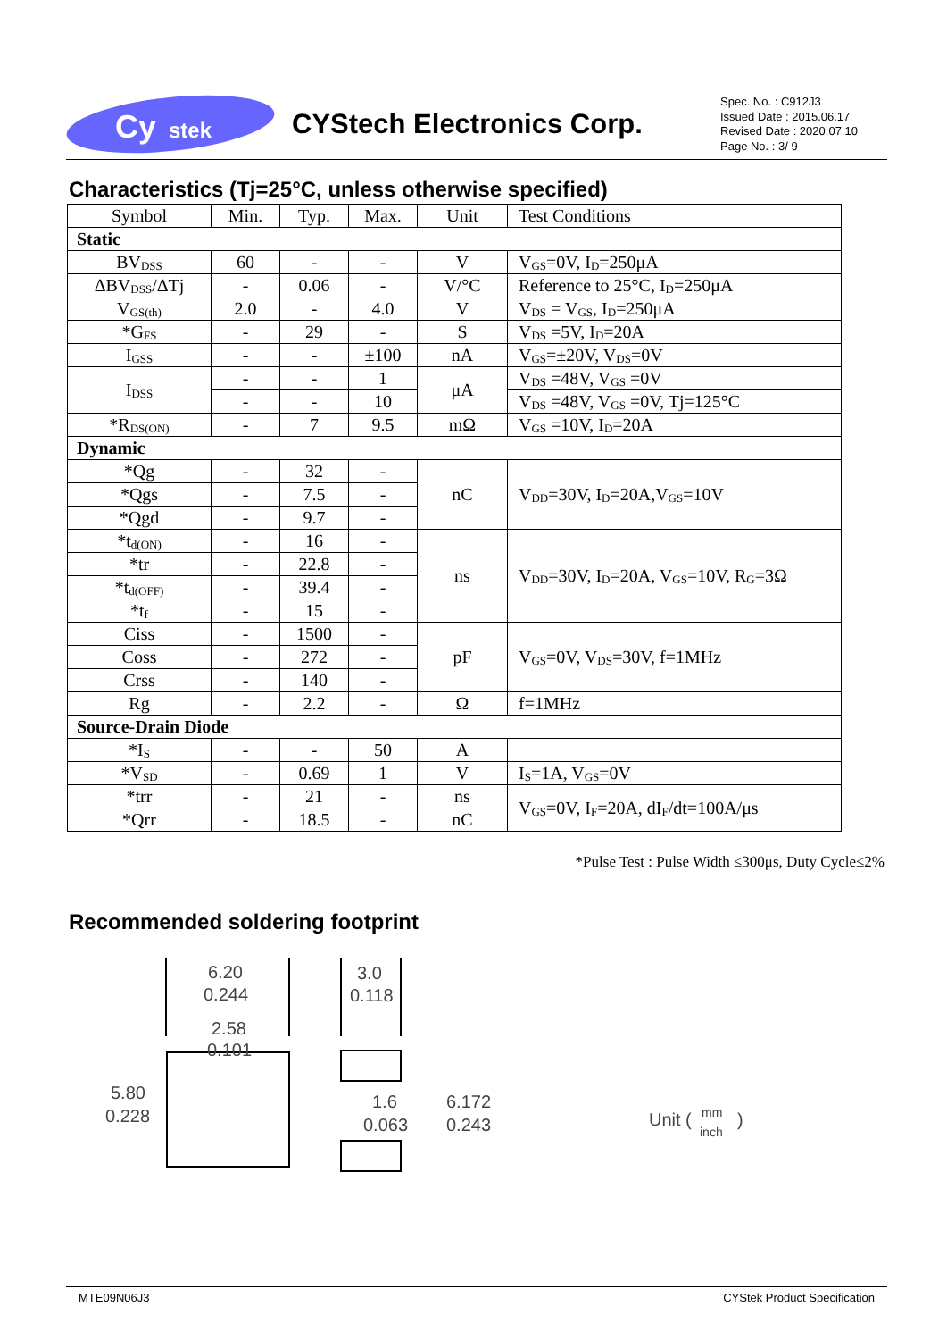Cy
stek
CYStech Electronics Corp.
Spec. No. : C912J3
Issued Date : 2015.06.17
Revised Date : 2020.07.10
Page No. : 3/ 9
Characteristics (Tj=25°C, unless otherwise specified)
| Symbol | Min. | Typ. | Max. | Unit | Test Conditions |
| --- | --- | --- | --- | --- | --- |
| Static | | | | | |
| BV<sub>DSS</sub> | 60 | - | - | V | V<sub>GS</sub>=0V, I<sub>D</sub>=250μA |
| ΔBV<sub>DSS</sub>/ΔTj | - | 0.06 | - | V/°C | Reference to 25°C, I<sub>D</sub>=250μA |
| V<sub>GS(th)</sub> | 2.0 | - | 4.0 | V | V<sub>DS</sub> = V<sub>GS</sub>, I<sub>D</sub>=250μA |
| *G<sub>FS</sub> | - | 29 | - | S | V<sub>DS</sub> =5V, I<sub>D</sub>=20A |
| I<sub>GSS</sub> | - | - | ±100 | nA | V<sub>GS</sub>=±20V, V<sub>DS</sub>=0V |
| I<sub>DSS</sub> | - | - | 1 | μA | V<sub>DS</sub> =48V, V<sub>GS</sub> =0V |
| | - | - | 10 | | V<sub>DS</sub> =48V, V<sub>GS</sub> =0V, Tj=125°C |
| *R<sub>DS(ON)</sub> | - | 7 | 9.5 | mΩ | V<sub>GS</sub> =10V, I<sub>D</sub>=20A |
| Dynamic | | | | | |
| *Qg | - | 32 | - | nC | V<sub>DD</sub>=30V, I<sub>D</sub>=20A,V<sub>GS</sub>=10V |
| *Qgs | - | 7.5 | - | | |
| *Qgd | - | 9.7 | - | | |
| *t<sub>d(ON)</sub> | - | 16 | - | ns | V<sub>DD</sub>=30V, I<sub>D</sub>=20A, V<sub>GS</sub>=10V, R<sub>G</sub>=3Ω |
| *tr | - | 22.8 | - | | |
| *t<sub>d(OFF)</sub> | - | 39.4 | - | | |
| *t<sub>f</sub> | - | 15 | - | | |
| Ciss | - | 1500 | - | pF | V<sub>GS</sub>=0V, V<sub>DS</sub>=30V, f=1MHz |
| Coss | - | 272 | - | | |
| Crss | - | 140 | - | | |
| Rg | - | 2.2 | - | Ω | f=1MHz |
| Source-Drain Diode | | | | | |
| *I<sub>S</sub> | - | - | 50 | A | |
| *V<sub>SD</sub> | - | 0.69 | 1 | V | I<sub>S</sub>=1A, V<sub>GS</sub>=0V |
| *trr | - | 21 | - | ns | V<sub>GS</sub>=0V, I<sub>F</sub>=20A, dI<sub>F</sub>/dt=100A/μs |
| *Qrr | - | 18.5 | - | nC | |
*Pulse Test : Pulse Width ≤300μs, Duty Cycle≤2%
Recommended soldering footprint
6.20
0.244
2.58
0.101
3.0
0.118
5.80
0.228
1.6
0.063
6.172
0.243
Unit (
mm
inch
)
MTE09N06J3 CYStek Product Specification